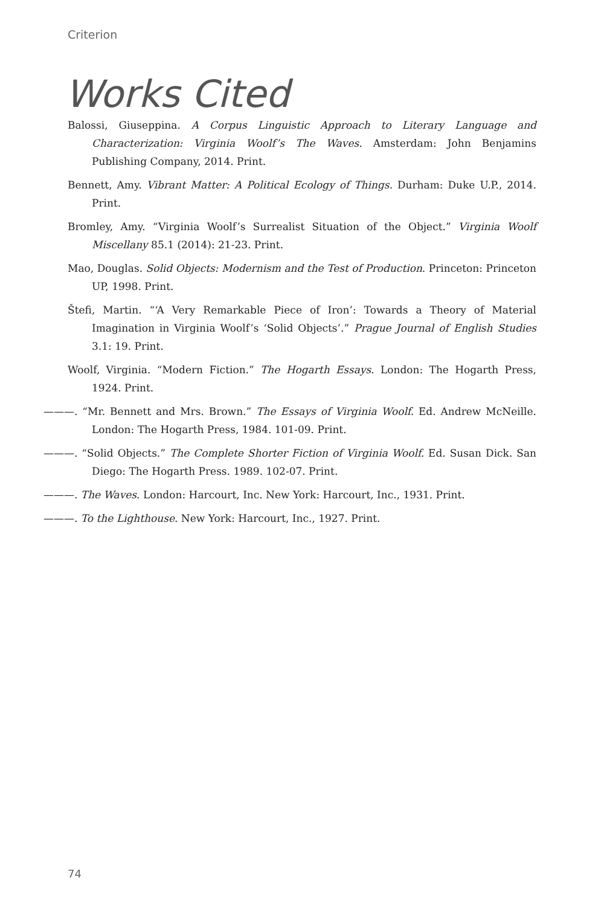Criterion
Works Cited
Balossi, Giuseppina. A Corpus Linguistic Approach to Literary Language and Characterization: Virginia Woolf’s The Waves. Amsterdam: John Benjamins Publishing Company, 2014. Print.
Bennett, Amy. Vibrant Matter: A Political Ecology of Things. Durham: Duke U.P., 2014. Print.
Bromley, Amy. “Virginia Woolf’s Surrealist Situation of the Object.” Virginia Woolf Miscellany 85.1 (2014): 21-23. Print.
Mao, Douglas. Solid Objects: Modernism and the Test of Production. Princeton: Princeton UP, 1998. Print.
Štefi, Martin. “‘A Very Remarkable Piece of Iron’: Towards a Theory of Material Imagination in Virginia Woolf’s ‘Solid Objects’.” Prague Journal of English Studies 3.1: 19. Print.
Woolf, Virginia. “Modern Fiction.” The Hogarth Essays. London: The Hogarth Press, 1924. Print.
———. “Mr. Bennett and Mrs. Brown.” The Essays of Virginia Woolf. Ed. Andrew McNeille. London: The Hogarth Press, 1984. 101-09. Print.
———. “Solid Objects.” The Complete Shorter Fiction of Virginia Woolf. Ed. Susan Dick. San Diego: The Hogarth Press. 1989. 102-07. Print.
———. The Waves. London: Harcourt, Inc. New York: Harcourt, Inc., 1931. Print.
———. To the Lighthouse. New York: Harcourt, Inc., 1927. Print.
74